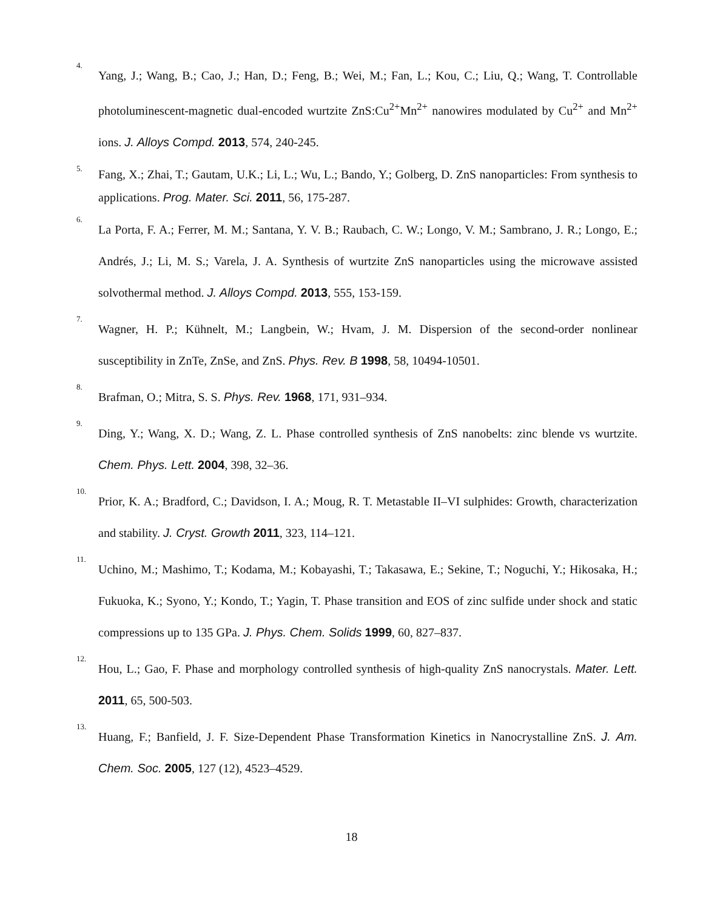4.
Yang, J.; Wang, B.; Cao, J.; Han, D.; Feng, B.; Wei, M.; Fan, L.; Kou, C.; Liu, Q.; Wang, T. Controllable photoluminescent-magnetic dual-encoded wurtzite ZnS:Cu<sup>2+</sup>Mn<sup>2+</sup> nanowires modulated by Cu<sup>2+</sup> and Mn<sup>2+</sup> ions. J. Alloys Compd. 2013, 574, 240-245.
5.
Fang, X.; Zhai, T.; Gautam, U.K.; Li, L.; Wu, L.; Bando, Y.; Golberg, D. ZnS nanoparticles: From synthesis to applications. Prog. Mater. Sci. 2011, 56, 175-287.
6.
La Porta, F. A.; Ferrer, M. M.; Santana, Y. V. B.; Raubach, C. W.; Longo, V. M.; Sambrano, J. R.; Longo, E.; Andrés, J.; Li, M. S.; Varela, J. A. Synthesis of wurtzite ZnS nanoparticles using the microwave assisted solvothermal method. J. Alloys Compd. 2013, 555, 153-159.
7.
Wagner, H. P.; Kühnelt, M.; Langbein, W.; Hvam, J. M. Dispersion of the second-order nonlinear susceptibility in ZnTe, ZnSe, and ZnS. Phys. Rev. B 1998, 58, 10494-10501.
8.
Brafman, O.; Mitra, S. S. Phys. Rev. 1968, 171, 931–934.
9.
Ding, Y.; Wang, X. D.; Wang, Z. L. Phase controlled synthesis of ZnS nanobelts: zinc blende vs wurtzite. Chem. Phys. Lett. 2004, 398, 32–36.
10.
Prior, K. A.; Bradford, C.; Davidson, I. A.; Moug, R. T. Metastable II–VI sulphides: Growth, characterization and stability. J. Cryst. Growth 2011, 323, 114–121.
11.
Uchino, M.; Mashimo, T.; Kodama, M.; Kobayashi, T.; Takasawa, E.; Sekine, T.; Noguchi, Y.; Hikosaka, H.; Fukuoka, K.; Syono, Y.; Kondo, T.; Yagin, T. Phase transition and EOS of zinc sulfide under shock and static compressions up to 135 GPa. J. Phys. Chem. Solids 1999, 60, 827–837.
12.
Hou, L.; Gao, F. Phase and morphology controlled synthesis of high-quality ZnS nanocrystals. Mater. Lett. 2011, 65, 500-503.
13.
Huang, F.; Banfield, J. F. Size-Dependent Phase Transformation Kinetics in Nanocrystalline ZnS. J. Am. Chem. Soc. 2005, 127 (12), 4523–4529.
18